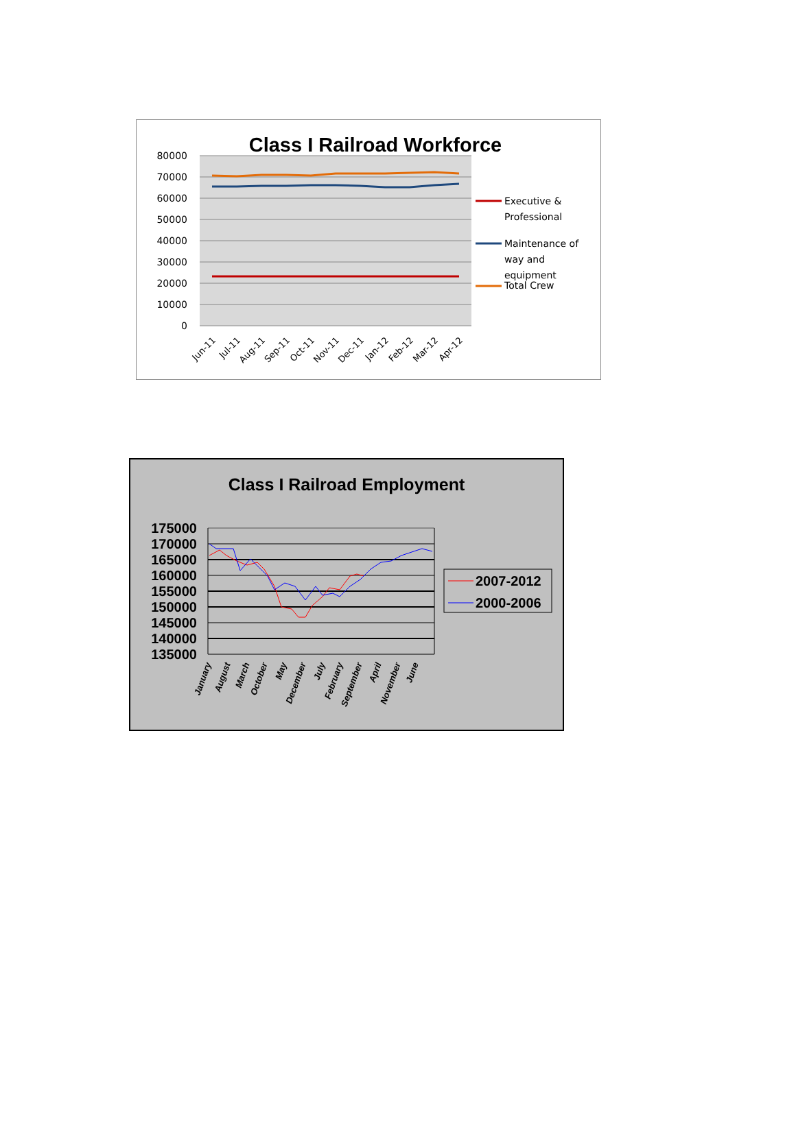Class I Railroad Workforce
80000
70000
60000
50000
40000
30000
20000
10000
0
Jun-11
Jul-11
Aug-11
Sep-11
Oct-11
Nov-11
Dec-11
Jan-12
Feb-12
Mar-12
Apr-12
Executive &
Professional
Maintenance of
way and
equipment
Total Crew
Class I Railroad Employment
175000
170000
165000
160000
155000
150000
145000
140000
135000
January
August
March
October
May
December
July
February
September
April
November
June
2007-2012
2000-2006